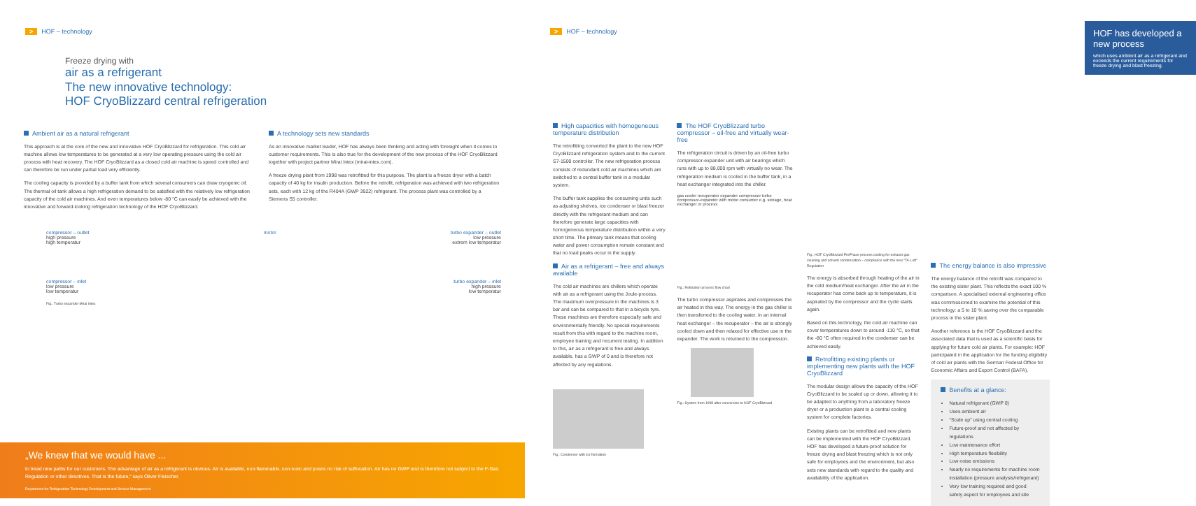> HOF – technology
Freeze drying with
air as a refrigerant
The new innovative technology:
HOF CryoBlizzard central refrigeration
Ambient air as a natural refrigerant
This approach is at the core of the new and innovative HOF CryoBlizzard for refrigeration. This cold air machine allows low temperatures to be generated at a very low operating pressure using the cold air process with heat recovery. The HOF CryoBlizzard as a closed cold air machine is speed controlled and can therefore be run under partial load very efficiently.
The cooling capacity is provided by a buffer tank from which several consumers can draw cryogenic oil. The thermal oil tank allows a high refrigeration demand to be satisfied with the relatively low refrigeration capacity of the cold air machines. And even temperatures below -80 °C can easily be achieved with the innovative and forward-looking refrigeration technology of the HOF CryoBlizzard.
A technology sets new standards
As an innovative market leader, HOF has always been thinking and acting with foresight when it comes to customer requirements. This is also true for the development of the new process of the HOF CryoBlizzard together with project partner Mirai Intex (mirai-intex.com).
A freeze drying plant from 1998 was retrofitted for this purpose. The plant is a freeze dryer with a batch capacity of 40 kg for insulin production. Before the retrofit, refrigeration was achieved with two refrigeration sets, each with 12 kg of the R404A (GWP 3922) refrigerant. The process plant was controlled by a Siemens S5 controller.
compressor – outlet
high pressure
high temperatur
compressor – inlet
low pressure
low temperatur
motor turbo expander – outlet
low pressure
extrem low temperatur
turbo expander – inlet
high pressure
low temperatur
Fig.: Turbo expander Mirai Intex
„We knew that we would have ...
to tread new paths for our customers. The advantage of air as a refrigerant is obvious. Air is available, non-flammable, non-toxic and poses no risk of suffocation. Air has no GWP and is therefore not subject to the F-Gas Regulation or other directives. That is the future,“ says Oliver Fleischer.
Department for Refrigeration Technology Development and Service Management
> HOF – technology
HOF has developed a new process
which uses ambient air as a refrigerant and exceeds the current requirements for freeze drying and blast freezing.
High capacities with homogeneous temperature distribution
The retrofitting converted the plant to the new HOF CryoBlizzard refrigeration system and to the current S7-1500 controller. The new refrigeration process consists of redundant cold air machines which are switched to a central buffer tank in a modular system.
The buffer tank supplies the consuming units such as adjusting shelves, ice condenser or blast freezer directly with the refrigerant medium and can therefore generate large capacities with homogeneous temperature distribution within a very short time. The primary tank means that cooling water and power consumption remain constant and that no load peaks occur in the supply.
Air as a refrigerant – free and always available
The cold air machines are chillers which operate with air as a refrigerant using the Joule-process. The maximum overpressure in the machines is 3 bar and can be compared to that in a bicycle tyre. These machines are therefore especially safe and environmentally friendly. No special requirements result from this with regard to the machine room, employee training and recurrent testing. In addition to this, air as a refrigerant is free and always available, has a GWP of 0 and is therefore not affected by any regulations.
Fig.: Condenser with ice formation
The HOF CryoBlizzard turbo compressor – oil-free and virtually wear-free
The refrigeration circuit is driven by an oil-free turbo compressor-expander unit with air bearings which runs with up to 88,000 rpm with virtually no wear. The refrigeration medium is cooled in the buffer tank, in a heat exchanger integrated into the chiller.
gas cooler recuperator expander compressor turbo compressor-expander with motor consumer e.g. storage, heat exchanger or process
Fig.: Refolution process flow chart
The turbo compressor aspirates and compresses the air heated in this way. The energy in the gas chiller is then transferred to the cooling water. In an internal heat exchanger – the recuperator – the air is strongly cooled down and then relaxed for effective use in the expander. The work is returned to the compression.
Fig.: System from 1998 after conversion to HOF CryoBlizzard
Fig.: HOF CryoBlizzard ProPhase process cooling for exhaust gas cleaning and solvent condensation – compliance with the new "TA-Luft" Regulation
The energy is absorbed through heating of the air in the cold medium/heat exchanger. After the air in the recuperator has come back up to temperature, it is aspirated by the compressor and the cycle starts again.
Based on this technology, the cold air machine can cover temperatures down to around -110 °C, so that the -80 °C often required in the condenser can be achieved easily.
Retrofitting existing plants or implementing new plants with the HOF CryoBlizzard
The modular design allows the capacity of the HOF CryoBlizzard to be scaled up or down, allowing it to be adapted to anything from a laboratory freeze dryer or a production plant to a central cooling system for complete factories.
Existing plants can be retrofitted and new plants can be implemented with the HOF CryoBlizzard. HOF has developed a future-proof solution for freeze drying and blast freezing which is not only safe for employees and the environment, but also sets new standards with regard to the quality and availability of the application.
The energy balance is also impressive
The energy balance of the retrofit was compared to the existing sister plant. This reflects the exact 100 % comparison. A specialised external engineering office was commissioned to examine the potential of this technology: a 5 to 10 % saving over the comparable process in the sister plant.
Another reference is the HOF CryoBlizzard and the associated data that is used as a scientific basis for applying for future cold air plants. For example: HOF participated in the application for the funding eligibility of cold air plants with the German Federal Office for Economic Affairs and Export Control (BAFA).
Benefits at a glance:
Natural refrigerant (GWP 0)
Uses ambient air
"Scale up" using central cooling
Future-proof and not affected by regulations
Low maintenance effort
High temperature flexibility
Low noise emissions
Nearly no requirements for machine room installation (pressure analysis/refrigerant)
Very low training required and good safety aspect for employees and site